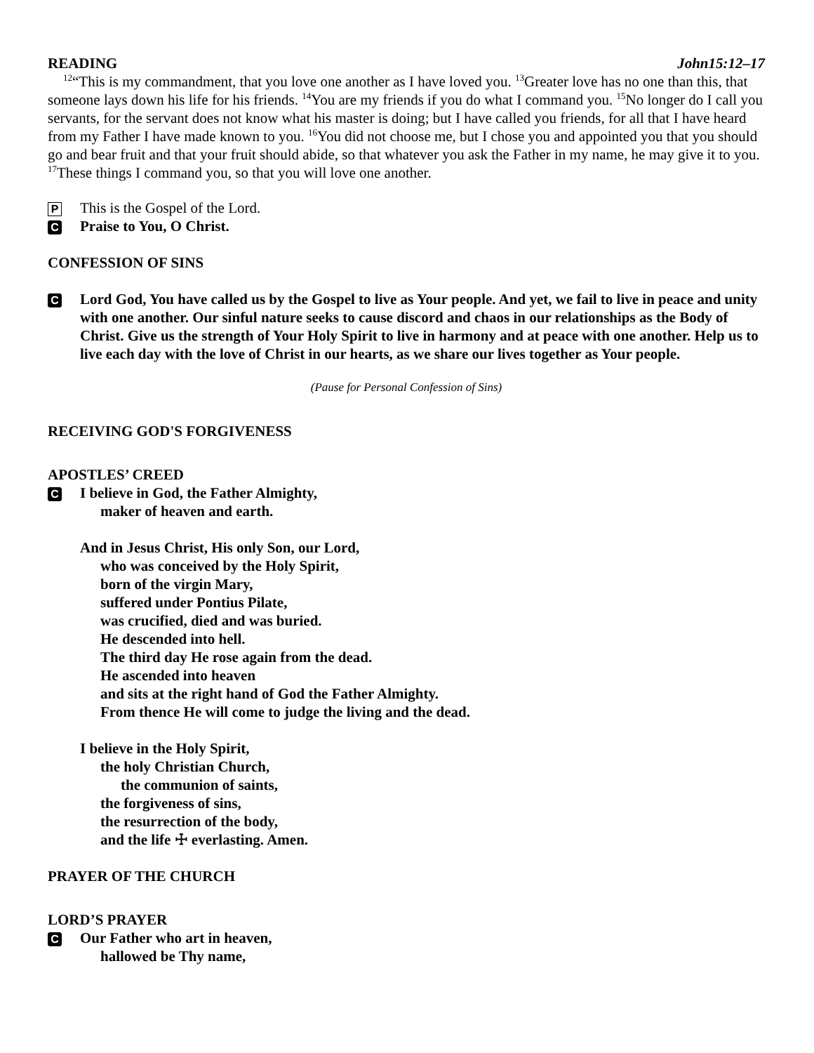READING John15:12–17
<sup>12</sup> “This is my commandment, that you love one another as I have loved you. <sup>13</sup>Greater love has no one than this, that someone lays down his life for his friends. <sup>14</sup>You are my friends if you do what I command you. <sup>15</sup>No longer do I call you servants, for the servant does not know what his master is doing; but I have called you friends, for all that I have heard from my Father I have made known to you. <sup>16</sup>You did not choose me, but I chose you and appointed you that you should go and bear fruit and that your fruit should abide, so that whatever you ask the Father in my name, he may give it to you. <sup>17</sup>These things I command you, so that you will love one another.
P This is the Gospel of the Lord.
C Praise to You, O Christ.
CONFESSION OF SINS
C Lord God, You have called us by the Gospel to live as Your people. And yet, we fail to live in peace and unity with one another. Our sinful nature seeks to cause discord and chaos in our relationships as the Body of Christ. Give us the strength of Your Holy Spirit to live in harmony and at peace with one another. Help us to live each day with the love of Christ in our hearts, as we share our lives together as Your people.
(Pause for Personal Confession of Sins)
RECEIVING GOD'S FORGIVENESS
APOSTLES’ CREED
C I believe in God, the Father Almighty,
maker of heaven and earth.
And in Jesus Christ, His only Son, our Lord,
who was conceived by the Holy Spirit,
born of the virgin Mary,
suffered under Pontius Pilate,
was crucified, died and was buried.
He descended into hell.
The third day He rose again from the dead.
He ascended into heaven
and sits at the right hand of God the Father Almighty.
From thence He will come to judge the living and the dead.
I believe in the Holy Spirit,
the holy Christian Church,
the communion of saints,
the forgiveness of sins,
the resurrection of the body,
and the life ☩ everlasting. Amen.
PRAYER OF THE CHURCH
LORD’S PRAYER
C Our Father who art in heaven,
hallowed be Thy name,